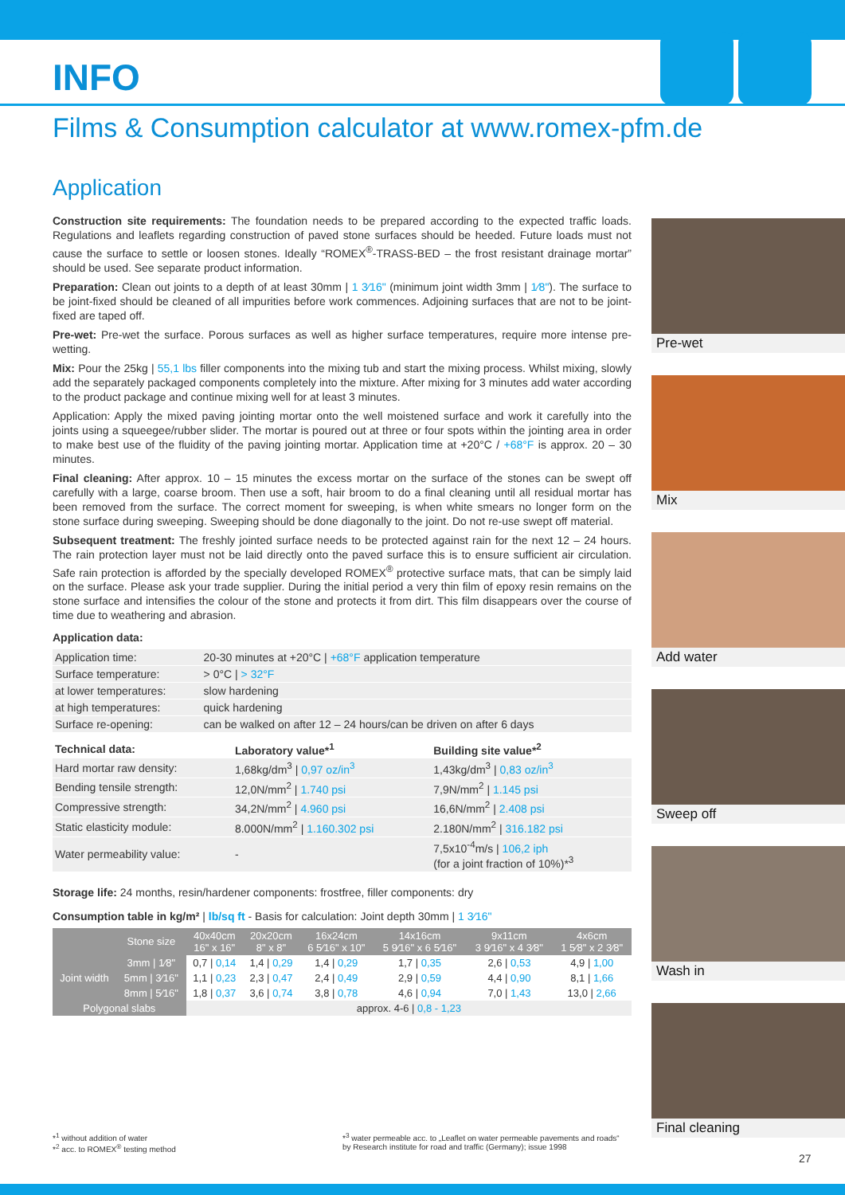INFO
Films & Consumption calculator at www.romex-pfm.de
Application
Construction site requirements: The foundation needs to be prepared according to the expected traffic loads. Regulations and leaflets regarding construction of paved stone surfaces should be heeded. Future loads must not cause the surface to settle or loosen stones. Ideally “ROMEX<sup>®</sup>-TRASS-BED – the frost resistant drainage mortar” should be used. See separate product information.
Preparation: Clean out joints to a depth of at least 30mm | 1 3⁄16" (minimum joint width 3mm | 1⁄8"). The surface to be joint-fixed should be cleaned of all impurities before work commences. Adjoining surfaces that are not to be joint-fixed are taped off.
Pre-wet: Pre-wet the surface. Porous surfaces as well as higher surface temperatures, require more intense pre-wetting.
Mix: Pour the 25kg | 55,1 lbs filler components into the mixing tub and start the mixing process. Whilst mixing, slowly add the separately packaged components completely into the mixture. After mixing for 3 minutes add water according to the product package and continue mixing well for at least 3 minutes.
Application: Apply the mixed paving jointing mortar onto the well moistened surface and work it carefully into the joints using a squeegee/rubber slider. The mortar is poured out at three or four spots within the jointing area in order to make best use of the fluidity of the paving jointing mortar. Application time at +20°C / +68°F is approx. 20 – 30 minutes.
Final cleaning: After approx. 10 – 15 minutes the excess mortar on the surface of the stones can be swept off carefully with a large, coarse broom. Then use a soft, hair broom to do a final cleaning until all residual mortar has been removed from the surface. The correct moment for sweeping, is when white smears no longer form on the stone surface during sweeping. Sweeping should be done diagonally to the joint. Do not re-use swept off material.
Subsequent treatment: The freshly jointed surface needs to be protected against rain for the next 12 – 24 hours. The rain protection layer must not be laid directly onto the paved surface this is to ensure sufficient air circulation. Safe rain protection is afforded by the specially developed ROMEX<sup>®</sup> protective surface mats, that can be simply laid on the surface. Please ask your trade supplier. During the initial period a very thin film of epoxy resin remains on the stone surface and intensifies the colour of the stone and protects it from dirt. This film disappears over the course of time due to weathering and abrasion.
Application data:
| Application time: | 20-30 minutes at +20°C / +68°F application temperature |
| Surface temperature: | > 0°C / > 32°F |
| at lower temperatures: | slow hardening |
| at high temperatures: | quick hardening |
| Surface re-opening: | can be walked on after 12 – 24 hours/can be driven on after 6 days |
| Technical data: | Laboratory value*<sup>1</sup> | Building site value*<sup>2</sup> |
| --- | --- | --- |
| Hard mortar raw density: | 1,68kg/dm<sup>3</sup> / 0,97 oz/in<sup>3</sup> | 1,43kg/dm<sup>3</sup> / 0,83 oz/in<sup>3</sup> |
| Bending tensile strength: | 12,0N/mm<sup>2</sup> / 1.740 psi | 7,9N/mm<sup>2</sup> / 1.145 psi |
| Compressive strength: | 34,2N/mm<sup>2</sup> / 4.960 psi | 16,6N/mm<sup>2</sup> / 2.408 psi |
| Static elasticity module: | 8.000N/mm<sup>2</sup> / 1.160.302 psi | 2.180N/mm<sup>2</sup> / 316.182 psi |
| Water permeability value: | - | 7,5x10<sup>-4</sup>m/s / 106,2 iph (for a joint fraction of 10%)*<sup>3</sup> |
Storage life: 24 months, resin/hardener components: frostfree, filler components: dry
Consumption table in kg/m² | lb/sq ft - Basis for calculation: Joint depth 30mm | 1 3⁄16"
| | Stone size | 40x40cm 16" x 16" | 20x20cm 8" x 8" | 16x24cm 6 5⁄16" x 10" | 14x16cm 5 9⁄16" x 6 5⁄16" | 9x11cm 3 9⁄16" x 4 3⁄8" | 4x6cm 1 5⁄8" x 2 3⁄8" |
| --- | --- | --- | --- | --- | --- | --- | --- |
| Joint width | 3mm / 1⁄8" | 0,7 / 0,14 | 1,4 / 0,29 | 1,4 / 0,29 | 1,7 / 0,35 | 2,6 / 0,53 | 4,9 / 1,00 |
| | 5mm / 3⁄16" | 1,1 / 0,23 | 2,3 / 0,47 | 2,4 / 0,49 | 2,9 / 0,59 | 4,4 / 0,90 | 8,1 / 1,66 |
| | 8mm / 5⁄16" | 1,8 / 0,37 | 3,6 / 0,74 | 3,8 / 0,78 | 4,6 / 0,94 | 7,0 / 1,43 | 13,0 / 2,66 |
| Polygonal slabs | | approx. 4-6 / 0,8 - 1,23 | | | | | |
Pre-wet
Mix
Add water
Sweep off
Wash in
Final cleaning
*<sup>1</sup> without addition of water
*<sup>2</sup> acc. to ROMEX<sup>®</sup> testing method
*<sup>3</sup> water permeable acc. to „Leaflet on water permeable pavements and roads“ by Research institute for road and traffic (Germany); issue 1998
27